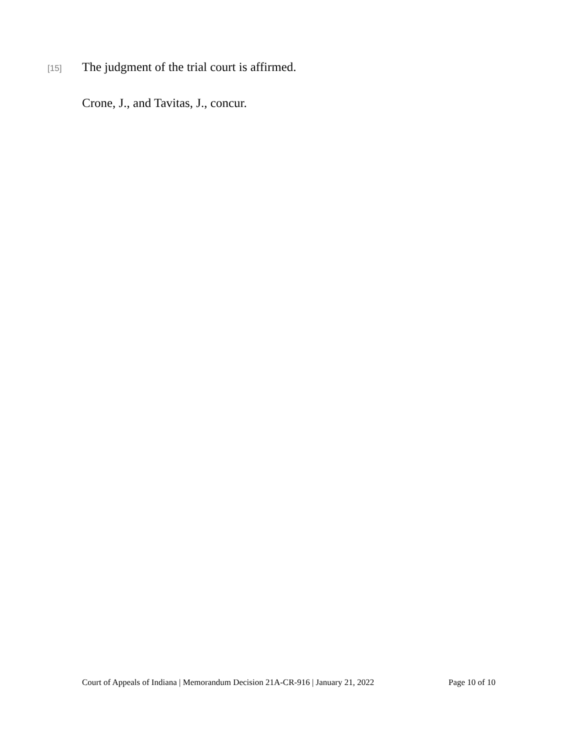[15]
The judgment of the trial court is affirmed.
Crone, J., and Tavitas, J., concur.
Court of Appeals of Indiana | Memorandum Decision 21A-CR-916 | January 21, 2022 Page 10 of 10